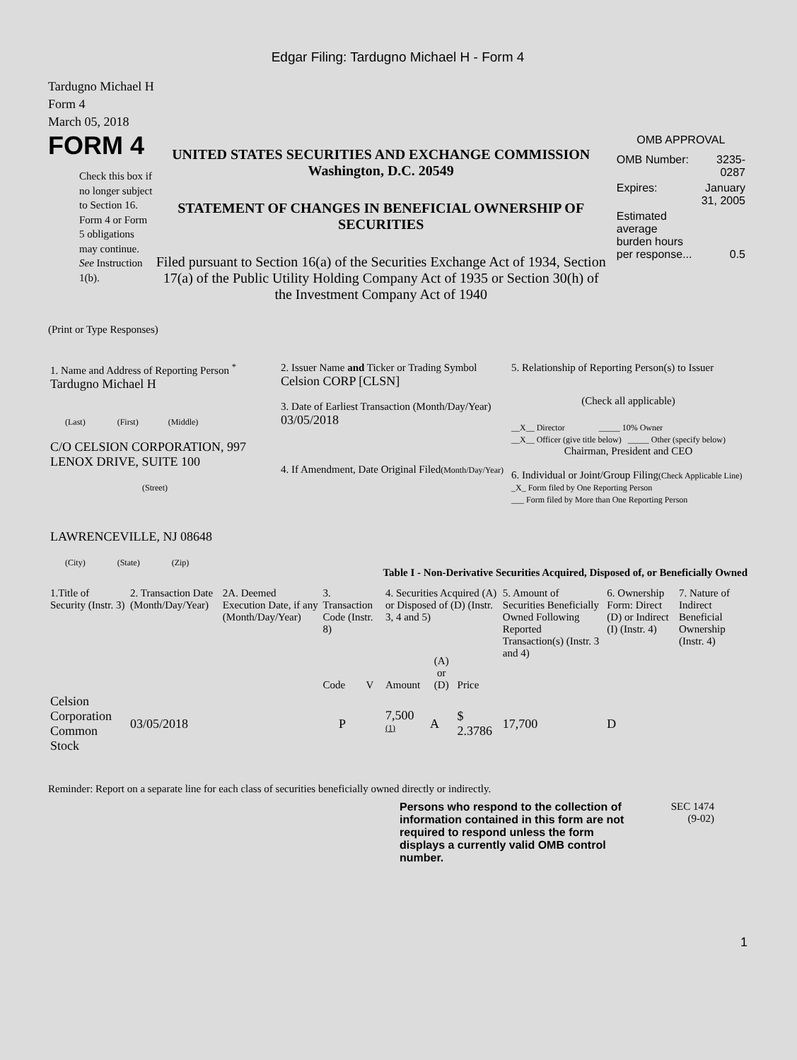Edgar Filing: Tardugno Michael H - Form 4
Tardugno Michael H
Form 4
March 05, 2018
FORM 4
Check this box if no longer subject to Section 16. Form 4 or Form 5 obligations may continue. See Instruction 1(b).
UNITED STATES SECURITIES AND EXCHANGE COMMISSION
Washington, D.C. 20549
STATEMENT OF CHANGES IN BENEFICIAL OWNERSHIP OF SECURITIES
Filed pursuant to Section 16(a) of the Securities Exchange Act of 1934, Section 17(a) of the Public Utility Holding Company Act of 1935 or Section 30(h) of the Investment Company Act of 1940
OMB APPROVAL
| OMB Number: | 3235-0287 |
| Expires: | January 31, 2005 |
| Estimated average burden hours per response... | 0.5 |
(Print or Type Responses)
| 1. Name and Address of Reporting Person <sup>*</sup> Tardugno Michael H (Last) (First) (Middle) C/O CELSION CORPORATION, 997 LENOX DRIVE, SUITE 100 (Street) LAWRENCEVILLE, NJ 08648 (City) (State) (Zip) | 2. Issuer Name and Ticker or Trading Symbol Celsion CORP [CLSN] 3. Date of Earliest Transaction (Month/Day/Year) 03/05/2018 4. If Amendment, Date Original Filed (Month/Day/Year) | 5. Relationship of Reporting Person(s) to Issuer (Check all applicable) __X__ Director _____ 10% Owner __X__ Officer (give title below) _____ Other (specify below) Chairman, President and CEO 6. Individual or Joint/Group Filing (Check Applicable Line) _X_ Form filed by One Reporting Person ___ Form filed by More than One Reporting Person |
Table I - Non-Derivative Securities Acquired, Disposed of, or Beneficially Owned
| 1.Title of Security (Instr. 3) | 2. Transaction Date (Month/Day/Year) | 2A. Deemed Execution Date, if any (Month/Day/Year) | 3. Transaction Code (Instr. 8) | | 4. Securities Acquired (A) or Disposed of (D) (Instr. 3, 4 and 5) | | | 5. Amount of Securities Beneficially Owned Following Reported Transaction(s) (Instr. 3 and 4) | 6. Ownership Form: Direct (D) or Indirect (I) (Instr. 4) | 7. Nature of Indirect Beneficial Ownership (Instr. 4) |
| --- | --- | --- | --- | --- | --- | --- | --- | --- | --- | --- |
| | | | Code | V | Amount | (A) or (D) | Price | | | |
| Celsion Corporation Common Stock | 03/05/2018 | | P | | 7,500 <sup>(1)</sup> | A | $ 2.3786 | 17,700 | D | |
Reminder: Report on a separate line for each class of securities beneficially owned directly or indirectly.
Persons who respond to the collection of information contained in this form are not required to respond unless the form displays a currently valid OMB control number.
SEC 1474
(9-02)
1